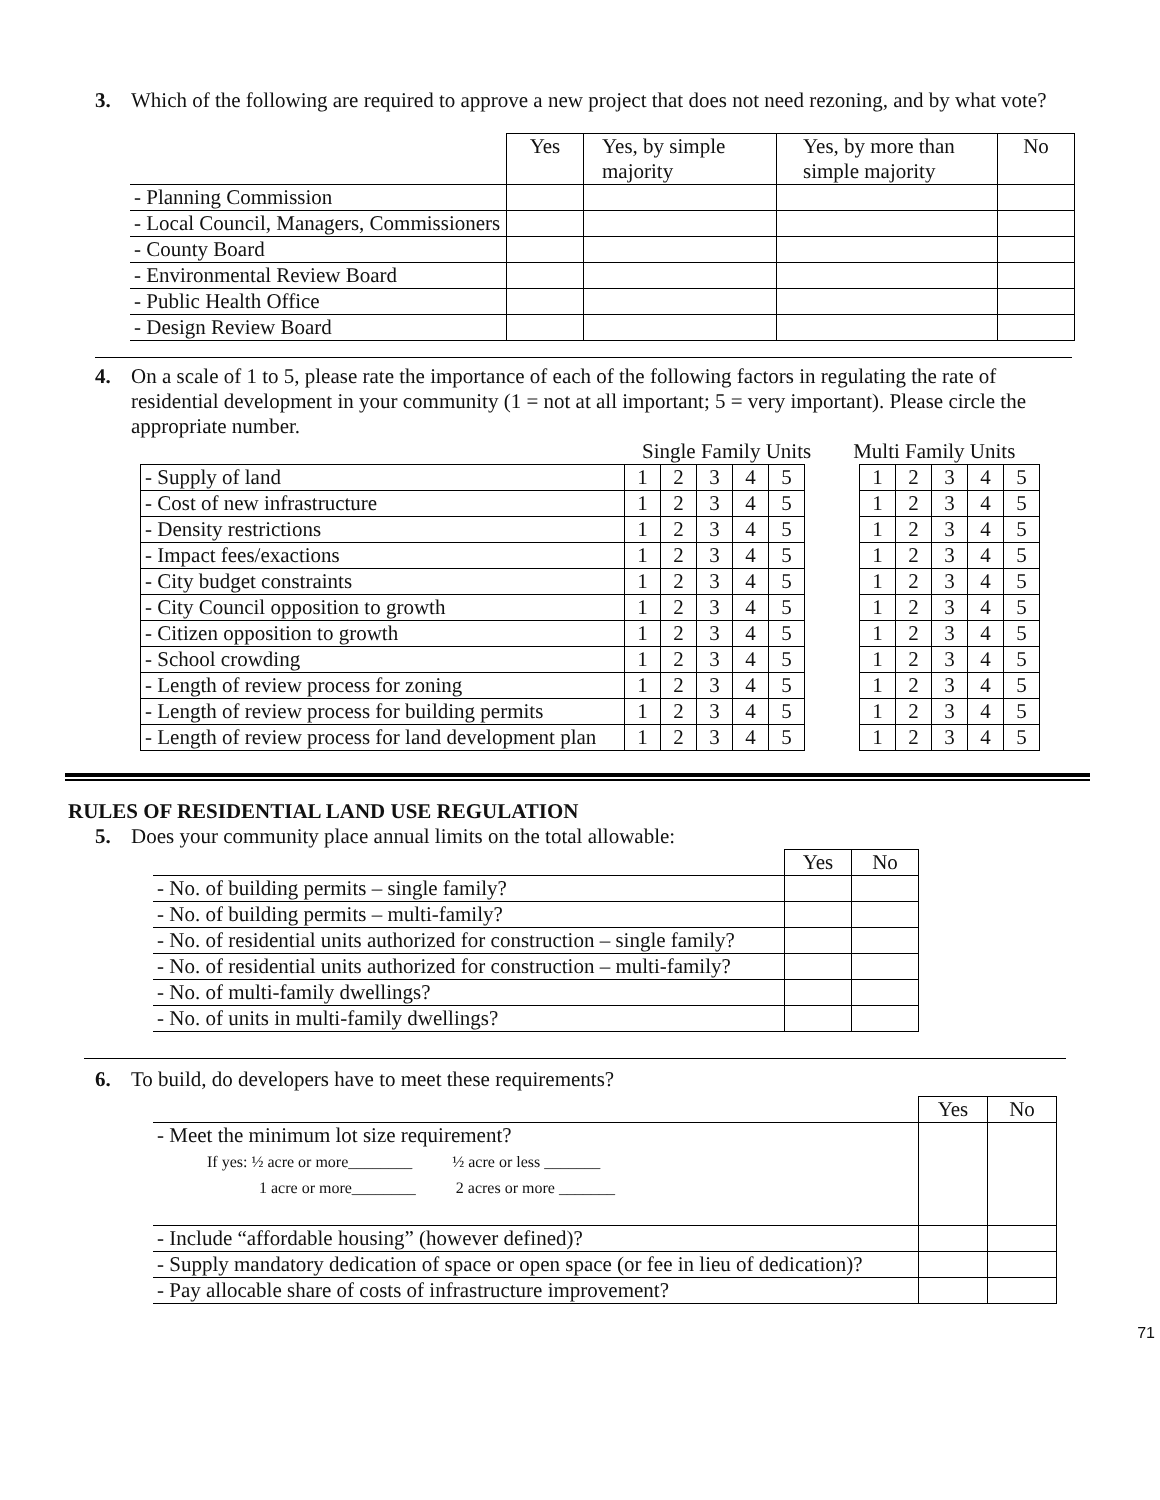3. Which of the following are required to approve a new project that does not need rezoning, and by what vote?
| | Yes | Yes, by simple majority | Yes, by more than simple majority | No |
| --- | --- | --- | --- | --- |
| - Planning Commission | | | | |
| - Local Council, Managers, Commissioners | | | | |
| - County Board | | | | |
| - Environmental Review Board | | | | |
| - Public Health Office | | | | |
| - Design Review Board | | | | |
4. On a scale of 1 to 5, please rate the importance of each of the following factors in regulating the rate of residential development in your community (1 = not at all important; 5 = very important). Please circle the appropriate number.
Single Family Units Multi Family Units
| - Supply of land | 1 | 2 | 3 | 4 | 5 | | 1 | 2 | 3 | 4 | 5 |
| - Cost of new infrastructure | 1 | 2 | 3 | 4 | 5 | | 1 | 2 | 3 | 4 | 5 |
| - Density restrictions | 1 | 2 | 3 | 4 | 5 | | 1 | 2 | 3 | 4 | 5 |
| - Impact fees/exactions | 1 | 2 | 3 | 4 | 5 | | 1 | 2 | 3 | 4 | 5 |
| - City budget constraints | 1 | 2 | 3 | 4 | 5 | | 1 | 2 | 3 | 4 | 5 |
| - City Council opposition to growth | 1 | 2 | 3 | 4 | 5 | | 1 | 2 | 3 | 4 | 5 |
| - Citizen opposition to growth | 1 | 2 | 3 | 4 | 5 | | 1 | 2 | 3 | 4 | 5 |
| - School crowding | 1 | 2 | 3 | 4 | 5 | | 1 | 2 | 3 | 4 | 5 |
| - Length of review process for zoning | 1 | 2 | 3 | 4 | 5 | | 1 | 2 | 3 | 4 | 5 |
| - Length of review process for building permits | 1 | 2 | 3 | 4 | 5 | | 1 | 2 | 3 | 4 | 5 |
| - Length of review process for land development plan | 1 | 2 | 3 | 4 | 5 | | 1 | 2 | 3 | 4 | 5 |
RULES OF RESIDENTIAL LAND USE REGULATION
5. Does your community place annual limits on the total allowable:
| | Yes | No |
| --- | --- | --- |
| - No. of building permits – single family? | | |
| - No. of building permits – multi-family? | | |
| - No. of residential units authorized for construction – single family? | | |
| - No. of residential units authorized for construction – multi-family? | | |
| - No. of multi-family dwellings? | | |
| - No. of units in multi-family dwellings? | | |
6. To build, do developers have to meet these requirements?
| | Yes | No |
| --- | --- | --- |
| - Meet the minimum lot size requirement? If yes: ½ acre or more________ ½ acre or less _______ 1 acre or more________ 2 acres or more _______ | | |
| - Include “affordable housing” (however defined)? | | |
| - Supply mandatory dedication of space or open space (or fee in lieu of dedication)? | | |
| - Pay allocable share of costs of infrastructure improvement? | | |
71